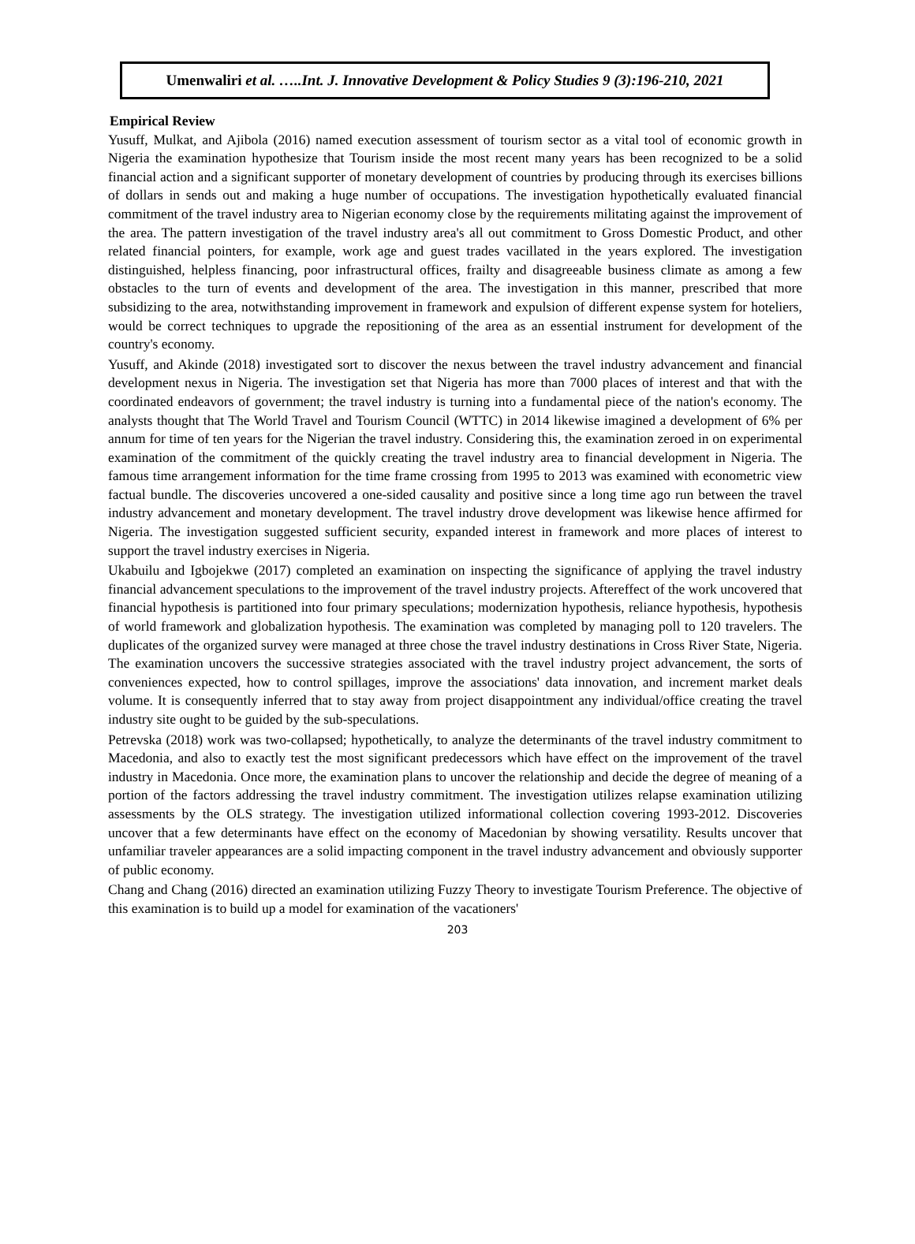Umenwaliri et al. …..Int. J. Innovative Development & Policy Studies 9 (3):196-210, 2021
Empirical Review
Yusuff, Mulkat, and Ajibola (2016) named execution assessment of tourism sector as a vital tool of economic growth in Nigeria the examination hypothesize that Tourism inside the most recent many years has been recognized to be a solid financial action and a significant supporter of monetary development of countries by producing through its exercises billions of dollars in sends out and making a huge number of occupations. The investigation hypothetically evaluated financial commitment of the travel industry area to Nigerian economy close by the requirements militating against the improvement of the area. The pattern investigation of the travel industry area's all out commitment to Gross Domestic Product, and other related financial pointers, for example, work age and guest trades vacillated in the years explored. The investigation distinguished, helpless financing, poor infrastructural offices, frailty and disagreeable business climate as among a few obstacles to the turn of events and development of the area. The investigation in this manner, prescribed that more subsidizing to the area, notwithstanding improvement in framework and expulsion of different expense system for hoteliers, would be correct techniques to upgrade the repositioning of the area as an essential instrument for development of the country's economy.
Yusuff, and Akinde (2018) investigated sort to discover the nexus between the travel industry advancement and financial development nexus in Nigeria. The investigation set that Nigeria has more than 7000 places of interest and that with the coordinated endeavors of government; the travel industry is turning into a fundamental piece of the nation's economy. The analysts thought that The World Travel and Tourism Council (WTTC) in 2014 likewise imagined a development of 6% per annum for time of ten years for the Nigerian the travel industry. Considering this, the examination zeroed in on experimental examination of the commitment of the quickly creating the travel industry area to financial development in Nigeria. The famous time arrangement information for the time frame crossing from 1995 to 2013 was examined with econometric view factual bundle. The discoveries uncovered a one-sided causality and positive since a long time ago run between the travel industry advancement and monetary development. The travel industry drove development was likewise hence affirmed for Nigeria. The investigation suggested sufficient security, expanded interest in framework and more places of interest to support the travel industry exercises in Nigeria.
Ukabuilu and Igbojekwe (2017) completed an examination on inspecting the significance of applying the travel industry financial advancement speculations to the improvement of the travel industry projects. Aftereffect of the work uncovered that financial hypothesis is partitioned into four primary speculations; modernization hypothesis, reliance hypothesis, hypothesis of world framework and globalization hypothesis. The examination was completed by managing poll to 120 travelers. The duplicates of the organized survey were managed at three chose the travel industry destinations in Cross River State, Nigeria. The examination uncovers the successive strategies associated with the travel industry project advancement, the sorts of conveniences expected, how to control spillages, improve the associations' data innovation, and increment market deals volume. It is consequently inferred that to stay away from project disappointment any individual/office creating the travel industry site ought to be guided by the sub-speculations.
Petrevska (2018) work was two-collapsed; hypothetically, to analyze the determinants of the travel industry commitment to Macedonia, and also to exactly test the most significant predecessors which have effect on the improvement of the travel industry in Macedonia. Once more, the examination plans to uncover the relationship and decide the degree of meaning of a portion of the factors addressing the travel industry commitment. The investigation utilizes relapse examination utilizing assessments by the OLS strategy. The investigation utilized informational collection covering 1993-2012. Discoveries uncover that a few determinants have effect on the economy of Macedonian by showing versatility. Results uncover that unfamiliar traveler appearances are a solid impacting component in the travel industry advancement and obviously supporter of public economy.
Chang and Chang (2016) directed an examination utilizing Fuzzy Theory to investigate Tourism Preference. The objective of this examination is to build up a model for examination of the vacationers'
203